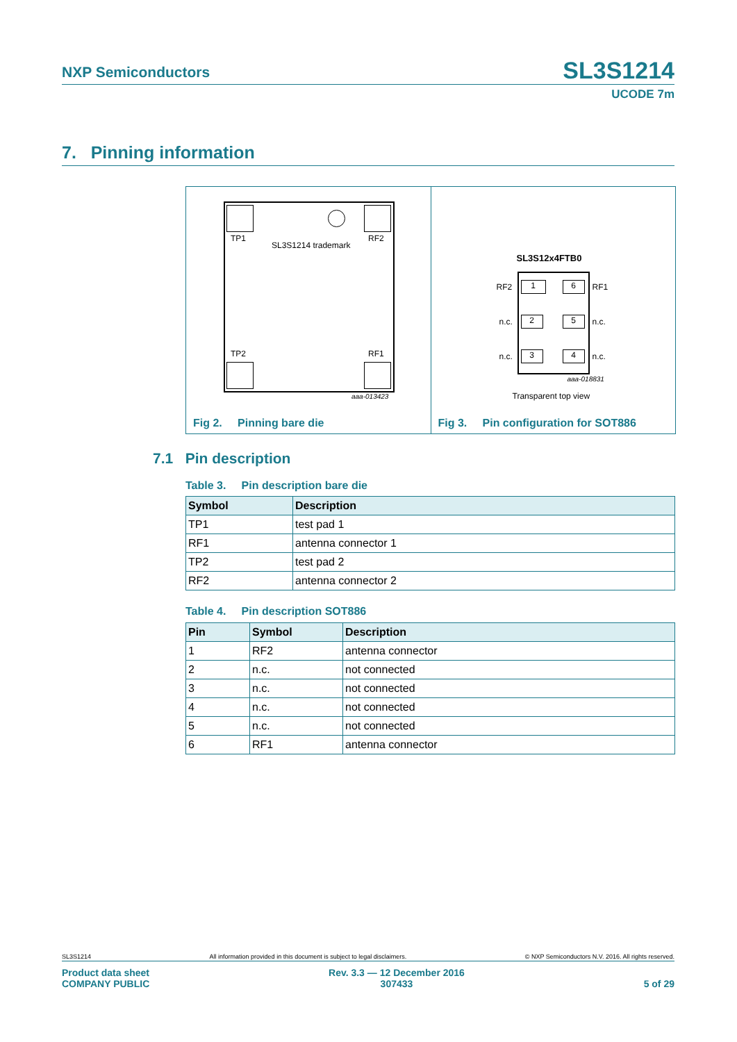NXP Semiconductors
SL3S1214
UCODE 7m
7. Pinning information
TP1 RF2
SL3S1214 trademark
TP2 RF1
aaa-013423
Fig 2. Pinning bare die
SL3S12x4FTB0
RF2 1 6 RF1
n.c. 2 5 n.c.
n.c. 3 4 n.c.
aaa-018831
Transparent top view
Fig 3. Pin configuration for SOT886
7.1 Pin description
Table 3. Pin description bare die
| Symbol | Description |
| --- | --- |
| TP1 | test pad 1 |
| RF1 | antenna connector 1 |
| TP2 | test pad 2 |
| RF2 | antenna connector 2 |
Table 4. Pin description SOT886
| Pin | Symbol | Description |
| --- | --- | --- |
| 1 | RF2 | antenna connector |
| 2 | n.c. | not connected |
| 3 | n.c. | not connected |
| 4 | n.c. | not connected |
| 5 | n.c. | not connected |
| 6 | RF1 | antenna connector |
SL3S1214 All information provided in this document is subject to legal disclaimers. © NXP Semiconductors N.V. 2016. All rights reserved.
Product data sheet
COMPANY PUBLIC Rev. 3.3 — 12 December 2016
307433 5 of 29